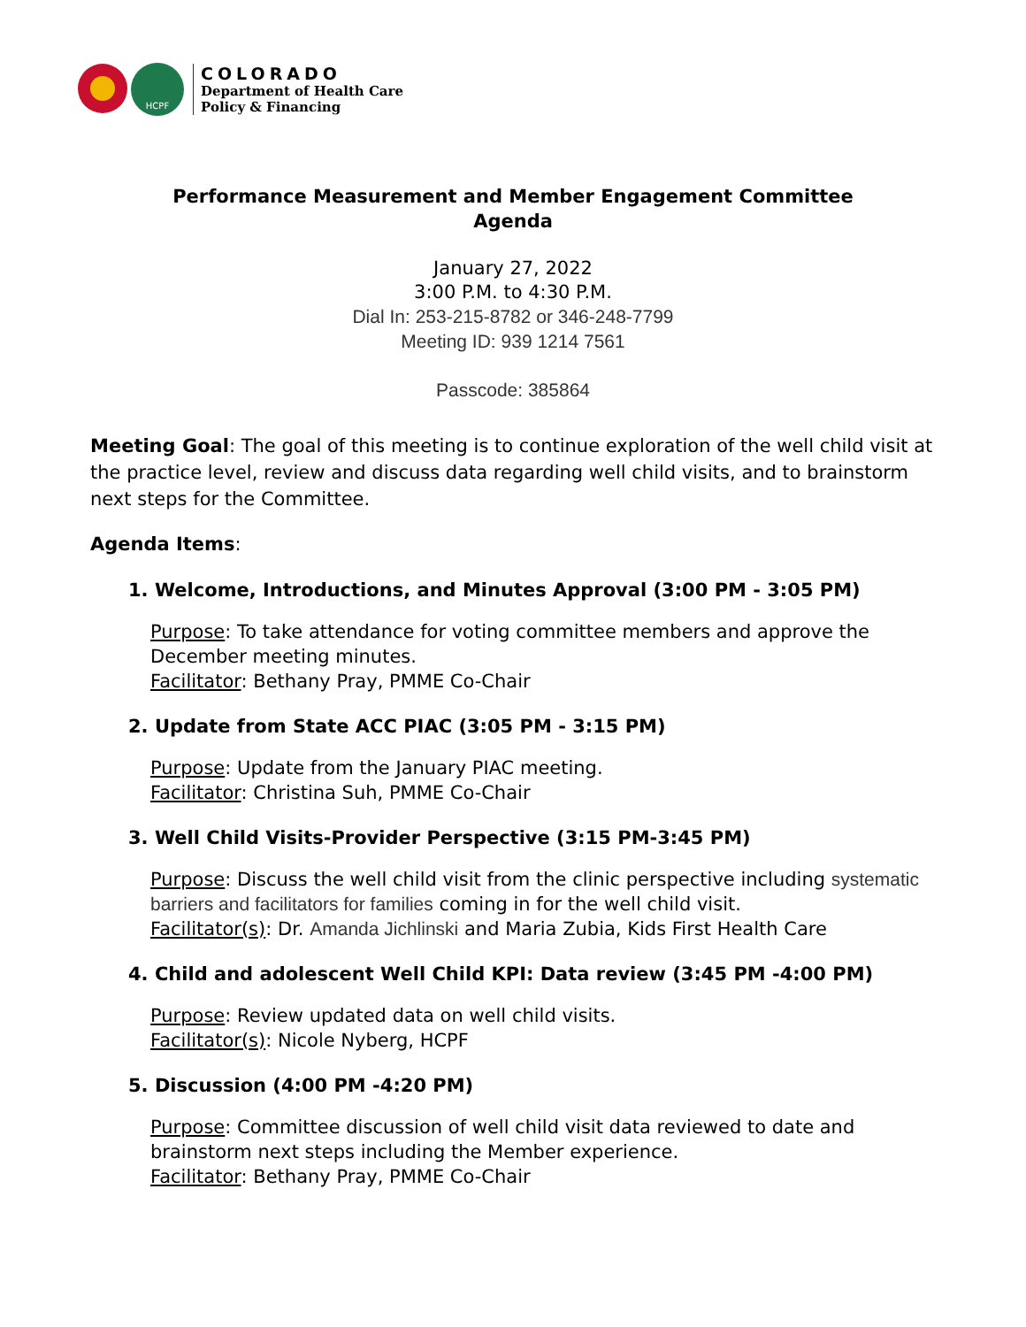HCPF
COLORADO
Department of Health Care
Policy & Financing
Performance Measurement and Member Engagement Committee
Agenda
January 27, 2022
3:00 P.M. to 4:30 P.M.
Dial In: 253-215-8782 or 346-248-7799
Meeting ID: 939 1214 7561
Passcode: 385864
Meeting Goal: The goal of this meeting is to continue exploration of the well child visit at the practice level, review and discuss data regarding well child visits, and to brainstorm next steps for the Committee.
Agenda Items:
1. Welcome, Introductions, and Minutes Approval (3:00 PM - 3:05 PM)
Purpose: To take attendance for voting committee members and approve the December meeting minutes.
Facilitator: Bethany Pray, PMME Co-Chair
2. Update from State ACC PIAC (3:05 PM - 3:15 PM)
Purpose: Update from the January PIAC meeting.
Facilitator: Christina Suh, PMME Co-Chair
3. Well Child Visits-Provider Perspective (3:15 PM-3:45 PM)
Purpose: Discuss the well child visit from the clinic perspective including systematic barriers and facilitators for families coming in for the well child visit.
Facilitator(s): Dr. Amanda Jichlinski and Maria Zubia, Kids First Health Care
4. Child and adolescent Well Child KPI: Data review (3:45 PM -4:00 PM)
Purpose: Review updated data on well child visits.
Facilitator(s): Nicole Nyberg, HCPF
5. Discussion (4:00 PM -4:20 PM)
Purpose: Committee discussion of well child visit data reviewed to date and brainstorm next steps including the Member experience.
Facilitator: Bethany Pray, PMME Co-Chair